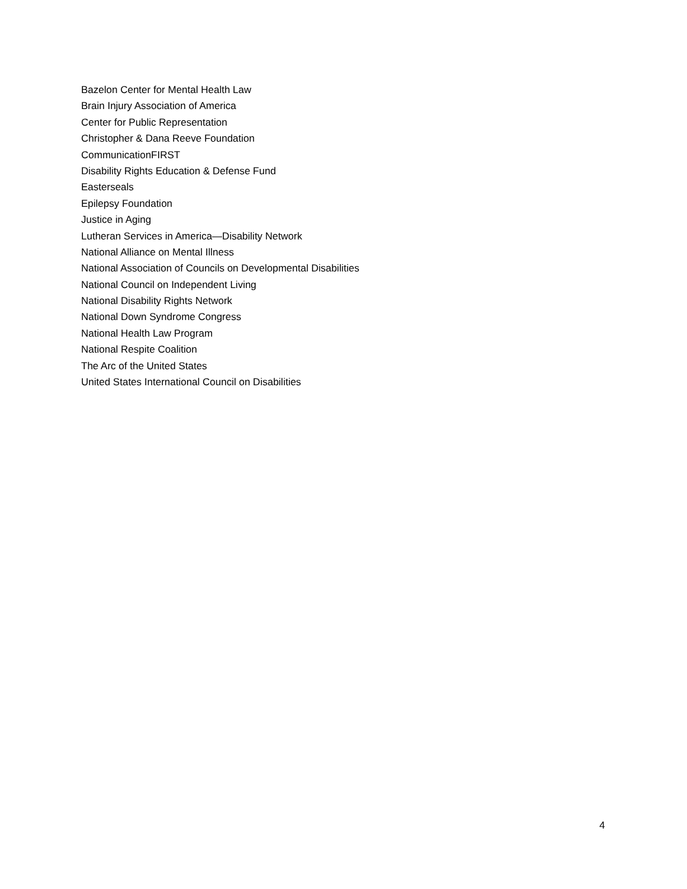Bazelon Center for Mental Health Law
Brain Injury Association of America
Center for Public Representation
Christopher & Dana Reeve Foundation
CommunicationFIRST
Disability Rights Education & Defense Fund
Easterseals
Epilepsy Foundation
Justice in Aging
Lutheran Services in America—Disability Network
National Alliance on Mental Illness
National Association of Councils on Developmental Disabilities
National Council on Independent Living
National Disability Rights Network
National Down Syndrome Congress
National Health Law Program
National Respite Coalition
The Arc of the United States
United States International Council on Disabilities
4